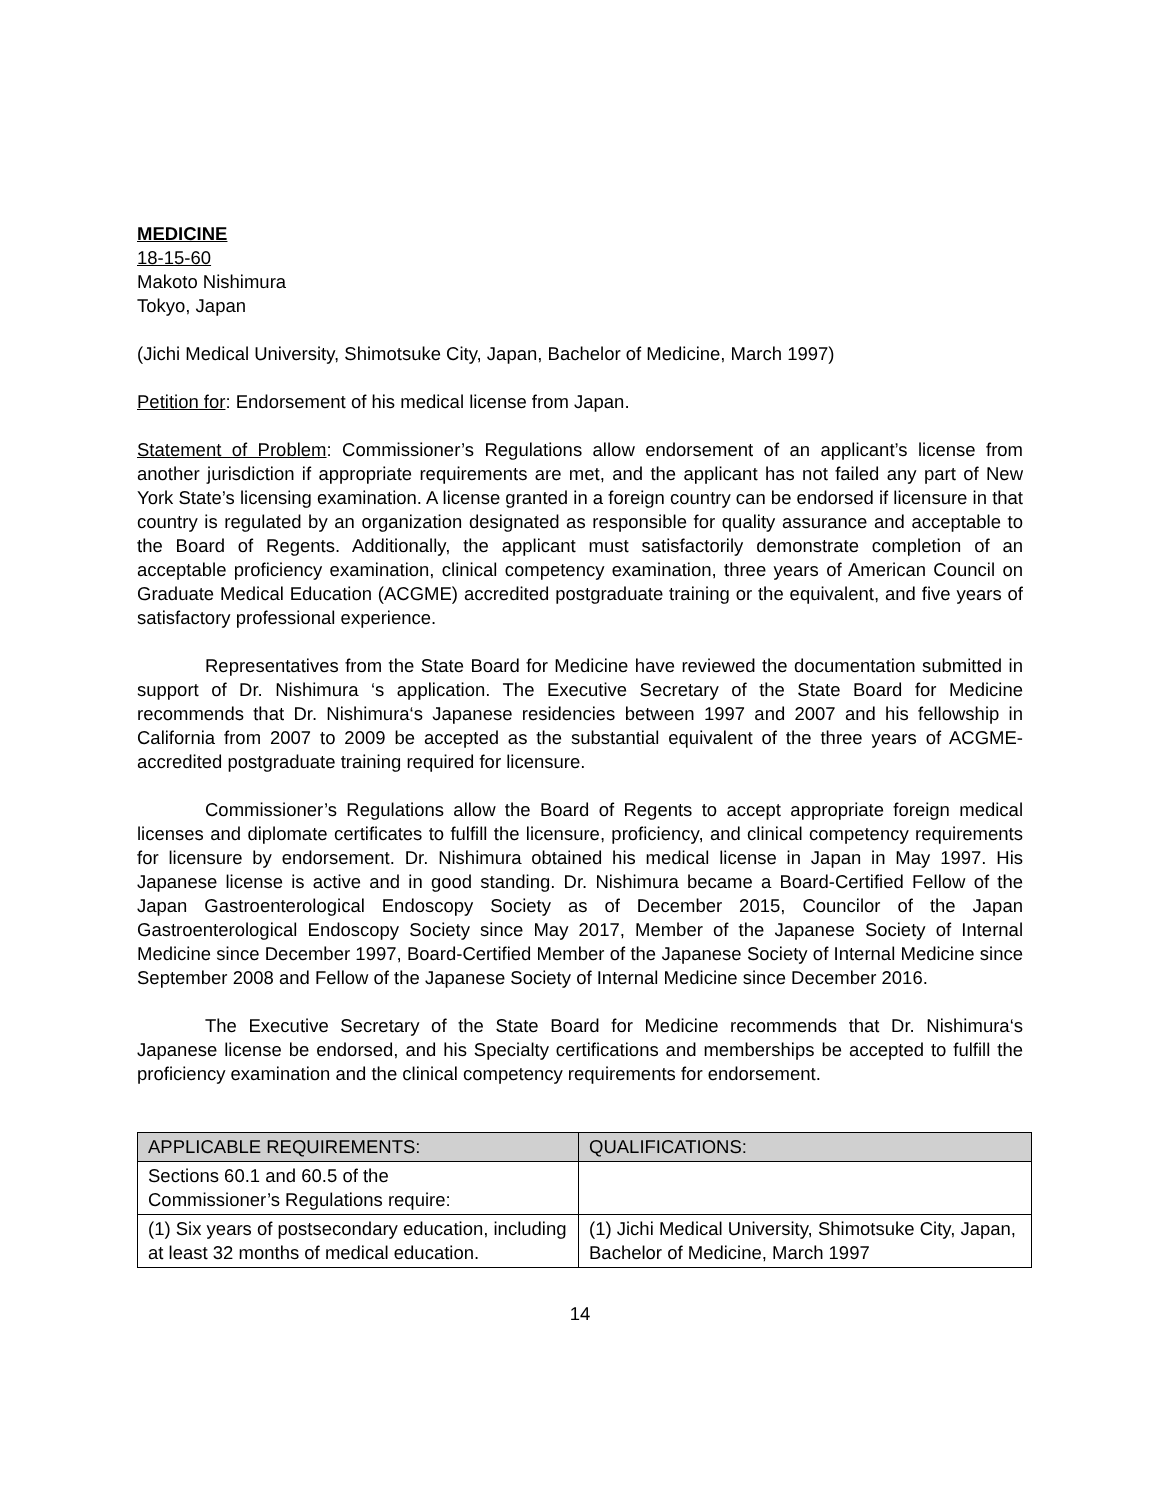MEDICINE
18-15-60
Makoto Nishimura
Tokyo, Japan
(Jichi Medical University, Shimotsuke City, Japan, Bachelor of Medicine, March 1997)
Petition for: Endorsement of his medical license from Japan.
Statement of Problem: Commissioner’s Regulations allow endorsement of an applicant’s license from another jurisdiction if appropriate requirements are met, and the applicant has not failed any part of New York State’s licensing examination. A license granted in a foreign country can be endorsed if licensure in that country is regulated by an organization designated as responsible for quality assurance and acceptable to the Board of Regents. Additionally, the applicant must satisfactorily demonstrate completion of an acceptable proficiency examination, clinical competency examination, three years of American Council on Graduate Medical Education (ACGME) accredited postgraduate training or the equivalent, and five years of satisfactory professional experience.
Representatives from the State Board for Medicine have reviewed the documentation submitted in support of Dr. Nishimura ‘s application. The Executive Secretary of the State Board for Medicine recommends that Dr. Nishimura‘s Japanese residencies between 1997 and 2007 and his fellowship in California from 2007 to 2009 be accepted as the substantial equivalent of the three years of ACGME-accredited postgraduate training required for licensure.
Commissioner’s Regulations allow the Board of Regents to accept appropriate foreign medical licenses and diplomate certificates to fulfill the licensure, proficiency, and clinical competency requirements for licensure by endorsement. Dr. Nishimura obtained his medical license in Japan in May 1997. His Japanese license is active and in good standing. Dr. Nishimura became a Board-Certified Fellow of the Japan Gastroenterological Endoscopy Society as of December 2015, Councilor of the Japan Gastroenterological Endoscopy Society since May 2017, Member of the Japanese Society of Internal Medicine since December 1997, Board-Certified Member of the Japanese Society of Internal Medicine since September 2008 and Fellow of the Japanese Society of Internal Medicine since December 2016.
The Executive Secretary of the State Board for Medicine recommends that Dr. Nishimura‘s Japanese license be endorsed, and his Specialty certifications and memberships be accepted to fulfill the proficiency examination and the clinical competency requirements for endorsement.
| APPLICABLE REQUIREMENTS: | QUALIFICATIONS: |
| --- | --- |
| Sections 60.1 and 60.5 of the Commissioner’s Regulations require: | |
| (1) Six years of postsecondary education, including at least 32 months of medical education. | (1) Jichi Medical University, Shimotsuke City, Japan, Bachelor of Medicine, March 1997 |
14